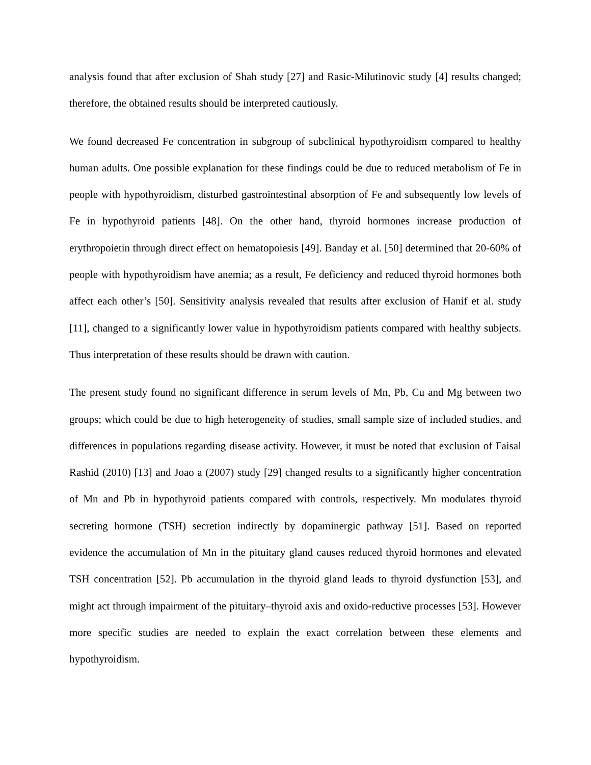analysis found that after exclusion of Shah study [27] and Rasic-Milutinovic study [4] results changed; therefore, the obtained results should be interpreted cautiously.
We found decreased Fe concentration in subgroup of subclinical hypothyroidism compared to healthy human adults. One possible explanation for these findings could be due to reduced metabolism of Fe in people with hypothyroidism, disturbed gastrointestinal absorption of Fe and subsequently low levels of Fe in hypothyroid patients [48]. On the other hand, thyroid hormones increase production of erythropoietin through direct effect on hematopoiesis [49]. Banday et al. [50] determined that 20-60% of people with hypothyroidism have anemia; as a result, Fe deficiency and reduced thyroid hormones both affect each other’s [50]. Sensitivity analysis revealed that results after exclusion of Hanif et al. study [11], changed to a significantly lower value in hypothyroidism patients compared with healthy subjects. Thus interpretation of these results should be drawn with caution.
The present study found no significant difference in serum levels of Mn, Pb, Cu and Mg between two groups; which could be due to high heterogeneity of studies, small sample size of included studies, and differences in populations regarding disease activity. However, it must be noted that exclusion of Faisal Rashid (2010) [13] and Joao a (2007) study [29] changed results to a significantly higher concentration of Mn and Pb in hypothyroid patients compared with controls, respectively. Mn modulates thyroid secreting hormone (TSH) secretion indirectly by dopaminergic pathway [51]. Based on reported evidence the accumulation of Mn in the pituitary gland causes reduced thyroid hormones and elevated TSH concentration [52]. Pb accumulation in the thyroid gland leads to thyroid dysfunction [53], and might act through impairment of the pituitary–thyroid axis and oxido-reductive processes [53]. However more specific studies are needed to explain the exact correlation between these elements and hypothyroidism.